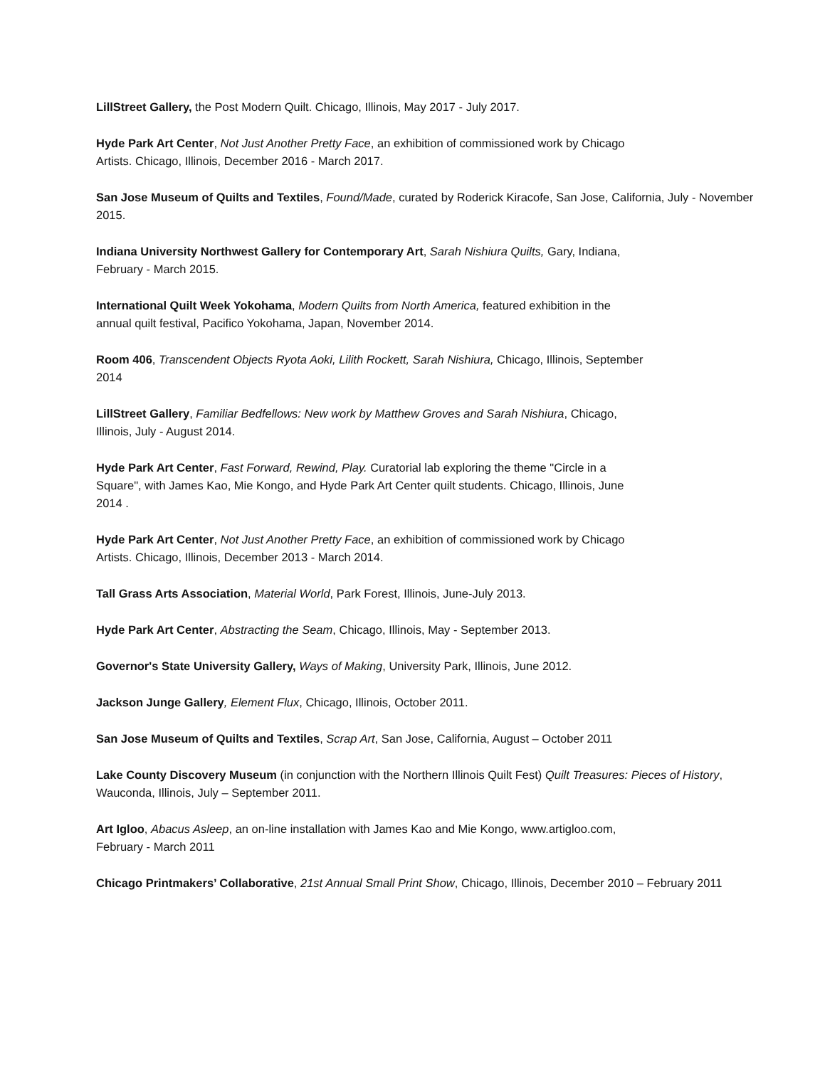LillStreet Gallery, the Post Modern Quilt. Chicago, Illinois, May 2017 - July 2017.
Hyde Park Art Center, Not Just Another Pretty Face, an exhibition of commissioned work by Chicago
Artists. Chicago, Illinois, December 2016 - March 2017.
San Jose Museum of Quilts and Textiles, Found/Made, curated by Roderick Kiracofe, San Jose, California, July - November 2015.
Indiana University Northwest Gallery for Contemporary Art, Sarah Nishiura Quilts, Gary, Indiana,
February - March 2015.
International Quilt Week Yokohama, Modern Quilts from North America, featured exhibition in the
annual quilt festival, Pacifico Yokohama, Japan, November 2014.
Room 406, Transcendent Objects Ryota Aoki, Lilith Rockett, Sarah Nishiura, Chicago, Illinois, September
2014
LillStreet Gallery, Familiar Bedfellows: New work by Matthew Groves and Sarah Nishiura, Chicago,
Illinois, July - August 2014.
Hyde Park Art Center, Fast Forward, Rewind, Play. Curatorial lab exploring the theme "Circle in a
Square", with James Kao, Mie Kongo, and Hyde Park Art Center quilt students. Chicago, Illinois, June
2014 .
Hyde Park Art Center, Not Just Another Pretty Face, an exhibition of commissioned work by Chicago
Artists. Chicago, Illinois, December 2013 - March 2014.
Tall Grass Arts Association, Material World, Park Forest, Illinois, June-July 2013.
Hyde Park Art Center, Abstracting the Seam, Chicago, Illinois, May - September 2013.
Governor's State University Gallery, Ways of Making, University Park, Illinois, June 2012.
Jackson Junge Gallery, Element Flux, Chicago, Illinois, October 2011.
San Jose Museum of Quilts and Textiles, Scrap Art, San Jose, California, August – October 2011
Lake County Discovery Museum (in conjunction with the Northern Illinois Quilt Fest) Quilt Treasures: Pieces of History, Wauconda, Illinois, July – September 2011.
Art Igloo, Abacus Asleep, an on-line installation with James Kao and Mie Kongo, www.artigloo.com,
February - March 2011
Chicago Printmakers’ Collaborative, 21st Annual Small Print Show, Chicago, Illinois, December 2010 – February 2011